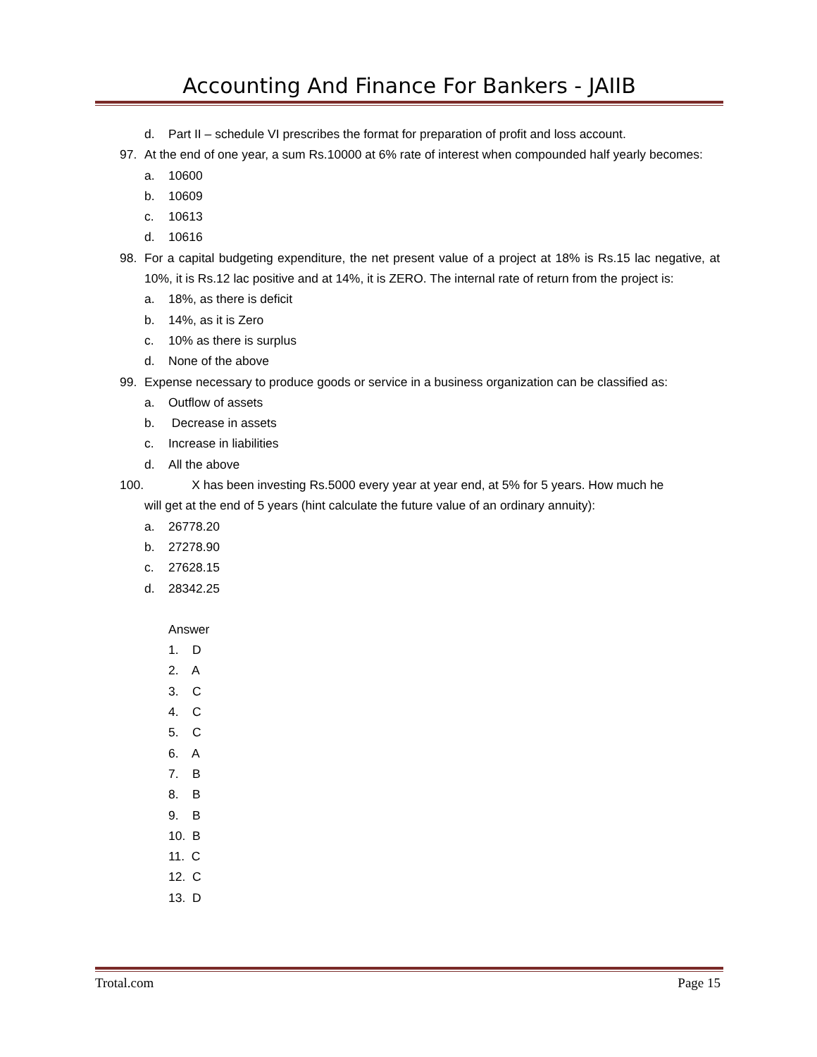Accounting And Finance For Bankers - JAIIB
d. Part II – schedule VI prescribes the format for preparation of profit and loss account.
97. At the end of one year, a sum Rs.10000 at 6% rate of interest when compounded half yearly becomes:
a. 10600
b. 10609
c. 10613
d. 10616
98. For a capital budgeting expenditure, the net present value of a project at 18% is Rs.15 lac negative, at 10%, it is Rs.12 lac positive and at 14%, it is ZERO. The internal rate of return from the project is:
a. 18%, as there is deficit
b. 14%, as it is Zero
c. 10% as there is surplus
d. None of the above
99. Expense necessary to produce goods or service in a business organization can be classified as:
a. Outflow of assets
b. Decrease in assets
c. Increase in liabilities
d. All the above
100. X has been investing Rs.5000 every year at year end, at 5% for 5 years. How much he
will get at the end of 5 years (hint calculate the future value of an ordinary annuity):
a. 26778.20
b. 27278.90
c. 27628.15
d. 28342.25
Answer
1. D
2. A
3. C
4. C
5. C
6. A
7. B
8. B
9. B
10. B
11. C
12. C
13. D
Trotal.com Page 15